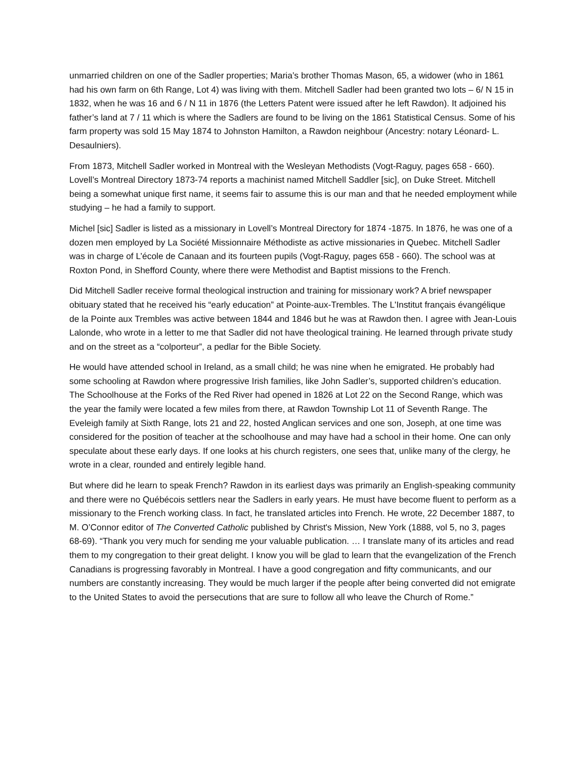unmarried children on one of the Sadler properties; Maria’s brother Thomas Mason, 65, a widower (who in 1861 had his own farm on 6th Range, Lot 4) was living with them. Mitchell Sadler had been granted two lots – 6/ N 15 in 1832, when he was 16 and 6 / N 11 in 1876 (the Letters Patent were issued after he left Rawdon). It adjoined his father’s land at 7 / 11 which is where the Sadlers are found to be living on the 1861 Statistical Census. Some of his farm property was sold 15 May 1874 to Johnston Hamilton, a Rawdon neighbour (Ancestry: notary Léonard- L. Desaulniers).
From 1873, Mitchell Sadler worked in Montreal with the Wesleyan Methodists (Vogt-Raguy, pages 658 - 660). Lovell’s Montreal Directory 1873-74 reports a machinist named Mitchell Saddler [sic], on Duke Street. Mitchell being a somewhat unique first name, it seems fair to assume this is our man and that he needed employment while studying – he had a family to support.
Michel [sic] Sadler is listed as a missionary in Lovell’s Montreal Directory for 1874 -1875. In 1876, he was one of a dozen men employed by La Société Missionnaire Méthodiste as active missionaries in Quebec. Mitchell Sadler was in charge of L’école de Canaan and its fourteen pupils (Vogt-Raguy, pages 658 - 660). The school was at Roxton Pond, in Shefford County, where there were Methodist and Baptist missions to the French.
Did Mitchell Sadler receive formal theological instruction and training for missionary work? A brief newspaper obituary stated that he received his “early education” at Pointe-aux-Trembles. The L'Institut français évangélique de la Pointe aux Trembles was active between 1844 and 1846 but he was at Rawdon then. I agree with Jean-Louis Lalonde, who wrote in a letter to me that Sadler did not have theological training. He learned through private study and on the street as a “colporteur”, a pedlar for the Bible Society.
He would have attended school in Ireland, as a small child; he was nine when he emigrated. He probably had some schooling at Rawdon where progressive Irish families, like John Sadler’s, supported children’s education. The Schoolhouse at the Forks of the Red River had opened in 1826 at Lot 22 on the Second Range, which was the year the family were located a few miles from there, at Rawdon Township Lot 11 of Seventh Range. The Eveleigh family at Sixth Range, lots 21 and 22, hosted Anglican services and one son, Joseph, at one time was considered for the position of teacher at the schoolhouse and may have had a school in their home. One can only speculate about these early days. If one looks at his church registers, one sees that, unlike many of the clergy, he wrote in a clear, rounded and entirely legible hand.
But where did he learn to speak French? Rawdon in its earliest days was primarily an English-speaking community and there were no Québécois settlers near the Sadlers in early years. He must have become fluent to perform as a missionary to the French working class. In fact, he translated articles into French. He wrote, 22 December 1887, to M. O’Connor editor of The Converted Catholic published by Christ's Mission, New York (1888, vol 5, no 3, pages 68-69). “Thank you very much for sending me your valuable publication. … I translate many of its articles and read them to my congregation to their great delight. I know you will be glad to learn that the evangelization of the French Canadians is progressing favorably in Montreal. I have a good congregation and fifty communicants, and our numbers are constantly increasing. They would be much larger if the people after being converted did not emigrate to the United States to avoid the persecutions that are sure to follow all who leave the Church of Rome.”